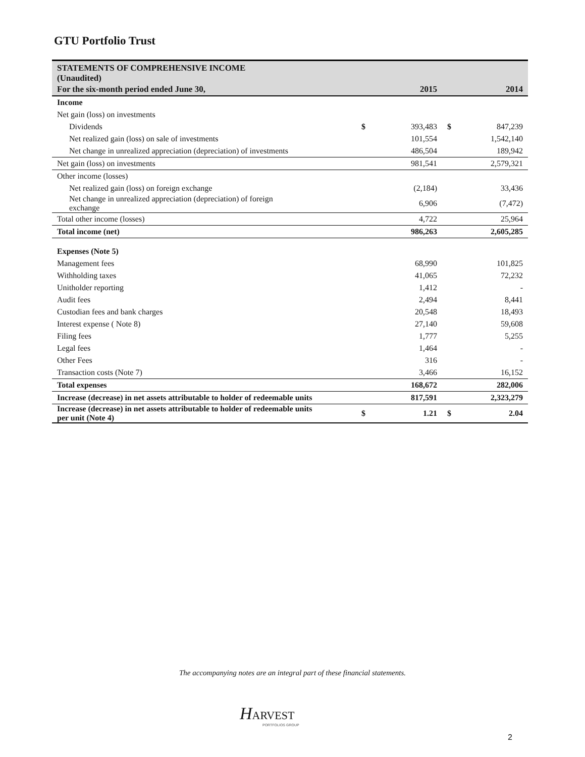GTU Portfolio Trust
| STATEMENTS OF COMPREHENSIVE INCOME (Unaudited) | | | | |
| For the six-month period ended June 30, | | 2015 | | 2014 |
| Income | | | | |
| Net gain (loss) on investments | | | | |
| Dividends | $ | 393,483 | $ | 847,239 |
| Net realized gain (loss) on sale of investments | | 101,554 | | 1,542,140 |
| Net change in unrealized appreciation (depreciation) of investments | | 486,504 | | 189,942 |
| Net gain (loss) on investments | | 981,541 | | 2,579,321 |
| Other income (losses) | | | | |
| Net realized gain (loss) on foreign exchange | | (2,184) | | 33,436 |
| Net change in unrealized appreciation (depreciation) of foreign exchange | | 6,906 | | (7,472) |
| Total other income (losses) | | 4,722 | | 25,964 |
| Total income (net) | | 986,263 | | 2,605,285 |
| Expenses (Note 5) | | | | |
| Management fees | | 68,990 | | 101,825 |
| Withholding taxes | | 41,065 | | 72,232 |
| Unitholder reporting | | 1,412 | | - |
| Audit fees | | 2,494 | | 8,441 |
| Custodian fees and bank charges | | 20,548 | | 18,493 |
| Interest expense ( Note 8) | | 27,140 | | 59,608 |
| Filing fees | | 1,777 | | 5,255 |
| Legal fees | | 1,464 | | - |
| Other Fees | | 316 | | - |
| Transaction costs (Note 7) | | 3,466 | | 16,152 |
| Total expenses | | 168,672 | | 282,006 |
| Increase (decrease) in net assets attributable to holder of redeemable units | | 817,591 | | 2,323,279 |
| Increase (decrease) in net assets attributable to holder of redeemable units per unit (Note 4) | $ | 1.21 | $ | 2.04 |
The accompanying notes are an integral part of these financial statements.
HARVEST
PORTFOLIOS GROUP
2